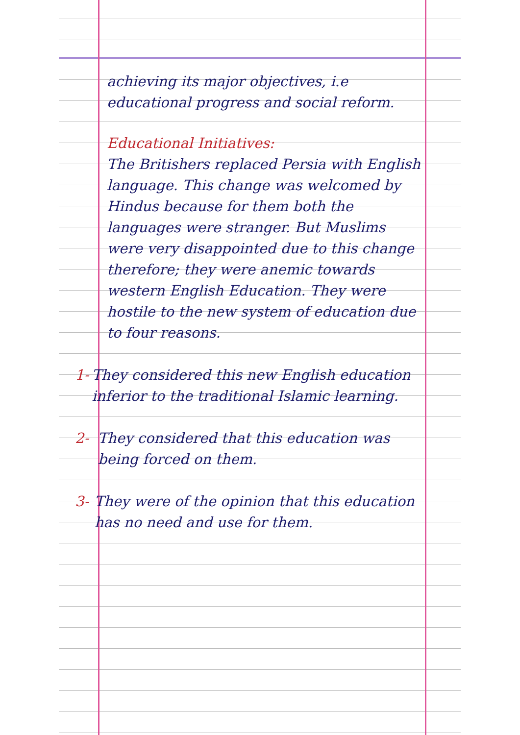achieving its major objectives, i.e educational progress and social reform.
Educational Initiatives:
The Britishers replaced Persia with English language. This change was welcomed by Hindus because for them both the languages were stranger. But Muslims were very disappointed due to this change therefore; they were anemic towards western English Education. They were hostile to the new system of education due to four reasons.
1- They considered this new English education inferior to the traditional Islamic learning.
2- They considered that this education was being forced on them.
3- They were of the opinion that this education has no need and use for them.